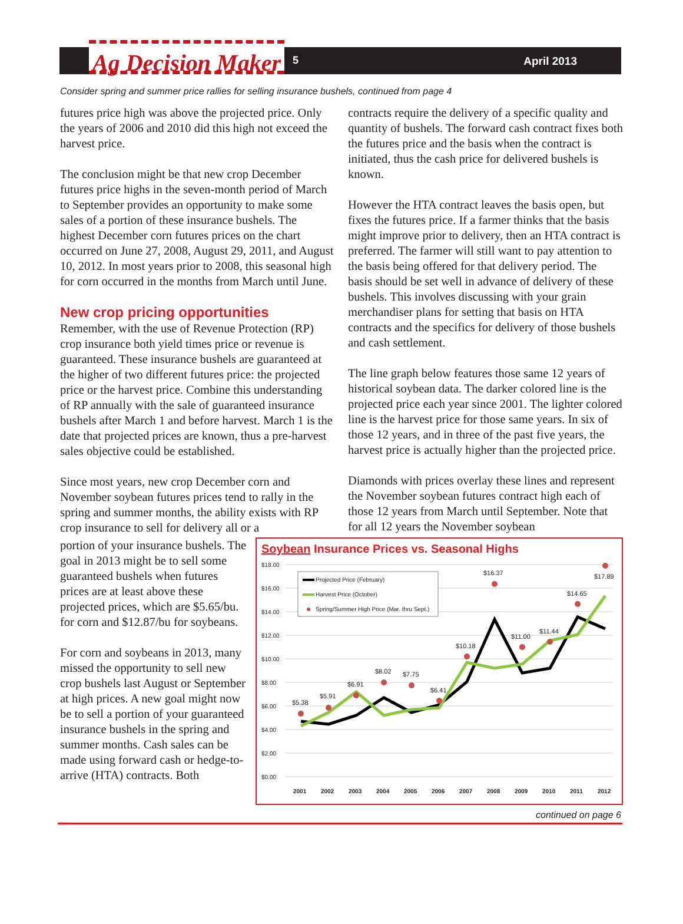Ag Decision Maker
5 April 2013
Consider spring and summer price rallies for selling insurance bushels, continued from page 4
futures price high was above the projected price. Only the years of 2006 and 2010 did this high not exceed the harvest price.
The conclusion might be that new crop December futures price highs in the seven-month period of March to September provides an opportunity to make some sales of a portion of these insurance bushels. The highest December corn futures prices on the chart occurred on June 27, 2008, August 29, 2011, and August 10, 2012. In most years prior to 2008, this seasonal high for corn occurred in the months from March until June.
New crop pricing opportunities
Remember, with the use of Revenue Protection (RP) crop insurance both yield times price or revenue is guaranteed. These insurance bushels are guaranteed at the higher of two different futures price: the projected price or the harvest price. Combine this understanding of RP annually with the sale of guaranteed insurance bushels after March 1 and before harvest. March 1 is the date that projected prices are known, thus a pre-harvest sales objective could be established.
Since most years, new crop December corn and November soybean futures prices tend to rally in the spring and summer months, the ability exists with RP crop insurance to sell for delivery all or a
contracts require the delivery of a specific quality and quantity of bushels. The forward cash contract fixes both the futures price and the basis when the contract is initiated, thus the cash price for delivered bushels is known.
However the HTA contract leaves the basis open, but fixes the futures price. If a farmer thinks that the basis might improve prior to delivery, then an HTA contract is preferred. The farmer will still want to pay attention to the basis being offered for that delivery period. The basis should be set well in advance of delivery of these bushels. This involves discussing with your grain merchandiser plans for setting that basis on HTA contracts and the specifics for delivery of those bushels and cash settlement.
The line graph below features those same 12 years of historical soybean data. The darker colored line is the projected price each year since 2001. The lighter colored line is the harvest price for those same years. In six of those 12 years, and in three of the past five years, the harvest price is actually higher than the projected price.
Diamonds with prices overlay these lines and represent the November soybean futures contract high each of those 12 years from March until September. Note that for all 12 years the November soybean
portion of your insurance bushels. The goal in 2013 might be to sell some guaranteed bushels when futures prices are at least above these projected prices, which are $5.65/bu. for corn and $12.87/bu for soybeans.
For corn and soybeans in 2013, many missed the opportunity to sell new crop bushels last August or September at high prices. A new goal might now be to sell a portion of your guaranteed insurance bushels in the spring and summer months. Cash sales can be made using forward cash or hedge-to-arrive (HTA) contracts. Both
Soybean Insurance Prices vs. Seasonal Highs
$18.00
$16.00
$14.00
$12.00
$10.00
$8.00
$6.00
$4.00
$2.00
$0.00
$5.38
$5.91
$6.91
$8.02
$7.75
$6.41
$10.18
$16.37
$11.00
$11.44
$14.65
$17.89
Projected Price (February)
Harvest Price (October)
Spring/Summer High Price (Mar. thru Sept.)
2001
2002
2003
2004
2005
2006
2007
2008
2009
2010
2011
2012
continued on page 6